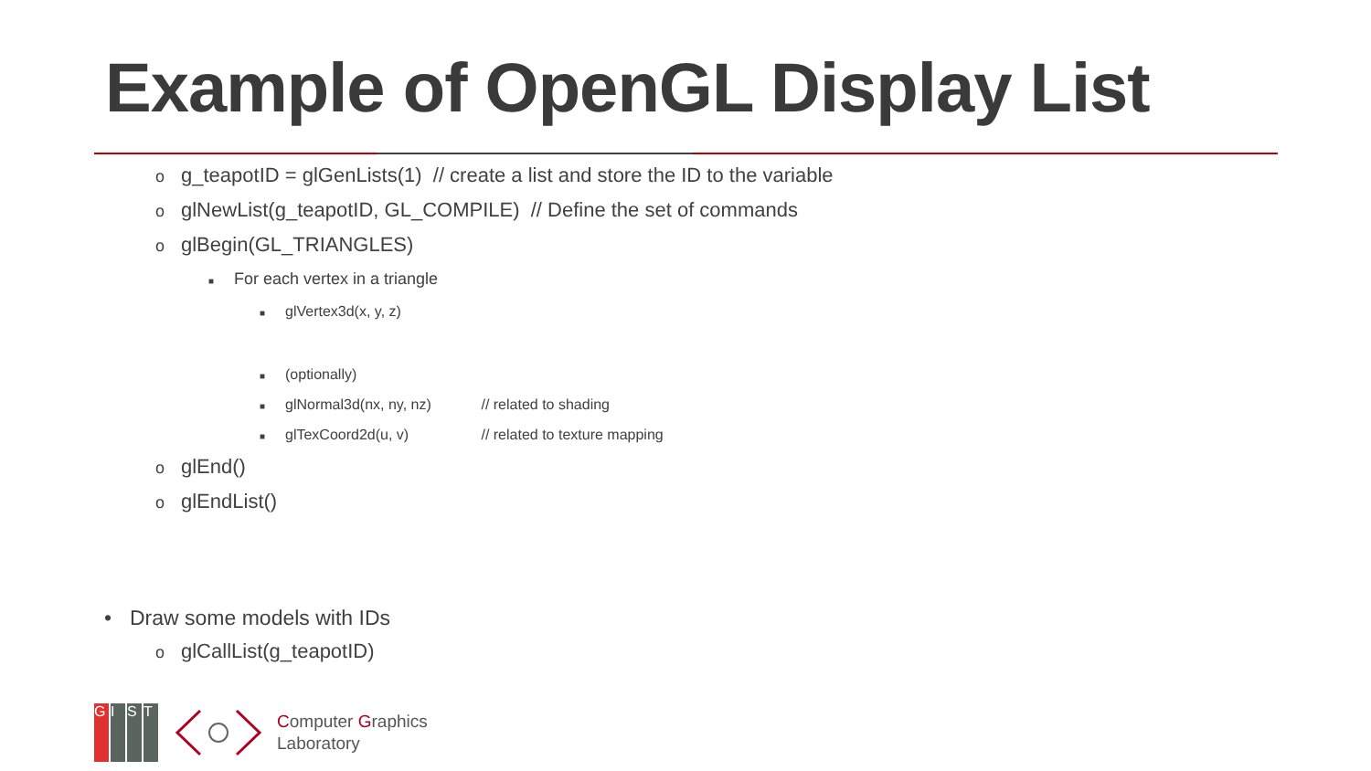Example of OpenGL Display List
og_teapotID = glGenLists(1) // create a list and store the ID to the variable
oglNewList(g_teapotID, GL_COMPILE) // Define the set of commands
oglBegin(GL_TRIANGLES)
■ For each vertex in a triangle
■ glVertex3d(x, y, z)
■ (optionally)
■ glNormal3d(nx, ny, nz) // related to shading
■ glTexCoord2d(u, v) // related to texture mapping
oglEnd()
oglEndList()
• Draw some models with IDs
oglCallList(g_teapotID)
G I S T
Computer Graphics
Laboratory